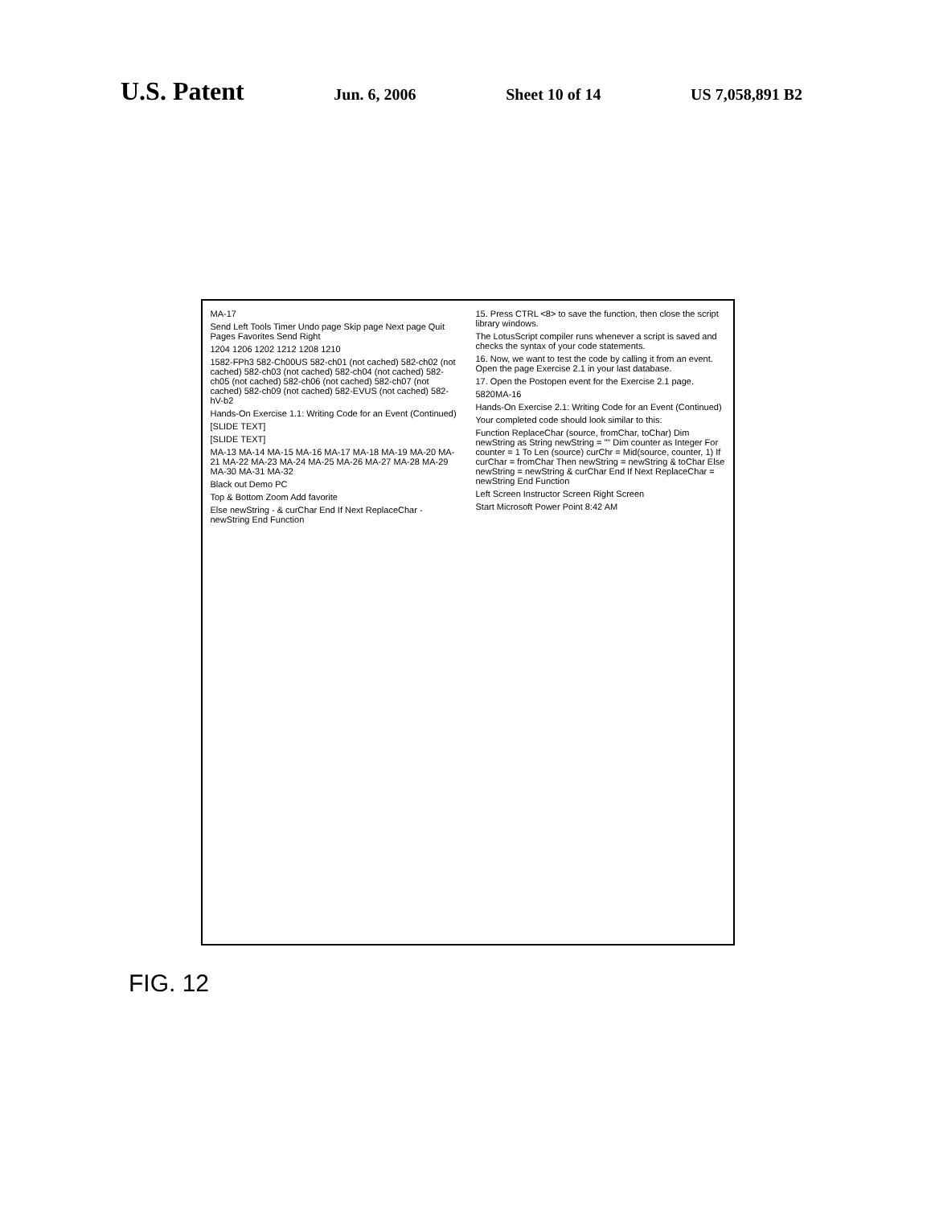U.S. Patent Jun. 6, 2006 Sheet 10 of 14 US 7,058,891 B2
MA-17
Send Left Tools Timer Undo page Skip page Next page Quit Pages Favorites Send Right
1204 1206 1202 1212 1208 1210
1582-FPh3 582-Ch00US 582-ch01 (not cached) 582-ch02 (not cached) 582-ch03 (not cached) 582-ch04 (not cached) 582-ch05 (not cached) 582-ch06 (not cached) 582-ch07 (not cached) 582-ch09 (not cached) 582-EVUS (not cached) 582-hV-b2
Hands-On Exercise 1.1: Writing Code for an Event (Continued)
[SLIDE TEXT]
[SLIDE TEXT]
MA-13 MA-14 MA-15 MA-16 MA-17 MA-18 MA-19 MA-20 MA-21 MA-22 MA-23 MA-24 MA-25 MA-26 MA-27 MA-28 MA-29 MA-30 MA-31 MA-32
Black out Demo PC
Top & Bottom Zoom Add favorite
Else newString - & curChar End If Next ReplaceChar - newString End Function
15. Press CTRL <8> to save the function, then close the script library windows.
The LotusScript compiler runs whenever a script is saved and checks the syntax of your code statements.
16. Now, we want to test the code by calling it from an event. Open the page Exercise 2.1 in your last database.
17. Open the Postopen event for the Exercise 2.1 page.
5820MA-16
Hands-On Exercise 2.1: Writing Code for an Event (Continued)
Your completed code should look similar to this:
Function ReplaceChar (source, fromChar, toChar) Dim newString as String newString = "" Dim counter as Integer For counter = 1 To Len (source) curChr = Mid(source, counter, 1) If curChar = fromChar Then newString = newString & toChar Else newString = newString & curChar End If Next ReplaceChar = newString End Function
Left Screen Instructor Screen Right Screen
Start Microsoft Power Point 8:42 AM
FIG. 12